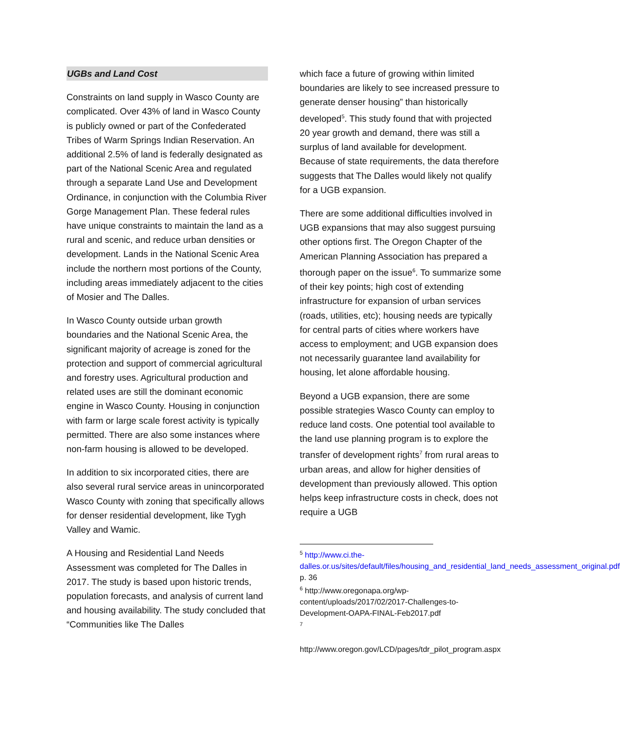UGBs and Land Cost
Constraints on land supply in Wasco County are complicated. Over 43% of land in Wasco County is publicly owned or part of the Confederated Tribes of Warm Springs Indian Reservation. An additional 2.5% of land is federally designated as part of the National Scenic Area and regulated through a separate Land Use and Development Ordinance, in conjunction with the Columbia River Gorge Management Plan. These federal rules have unique constraints to maintain the land as a rural and scenic, and reduce urban densities or development. Lands in the National Scenic Area include the northern most portions of the County, including areas immediately adjacent to the cities of Mosier and The Dalles.
In Wasco County outside urban growth boundaries and the National Scenic Area, the significant majority of acreage is zoned for the protection and support of commercial agricultural and forestry uses. Agricultural production and related uses are still the dominant economic engine in Wasco County. Housing in conjunction with farm or large scale forest activity is typically permitted. There are also some instances where non-farm housing is allowed to be developed.
In addition to six incorporated cities, there are also several rural service areas in unincorporated Wasco County with zoning that specifically allows for denser residential development, like Tygh Valley and Wamic.
A Housing and Residential Land Needs Assessment was completed for The Dalles in 2017. The study is based upon historic trends, population forecasts, and analysis of current land and housing availability. The study concluded that “Communities like The Dalles
which face a future of growing within limited boundaries are likely to see increased pressure to generate denser housing” than historically developed<sup>5</sup>. This study found that with projected 20 year growth and demand, there was still a surplus of land available for development. Because of state requirements, the data therefore suggests that The Dalles would likely not qualify for a UGB expansion.
There are some additional difficulties involved in UGB expansions that may also suggest pursuing other options first. The Oregon Chapter of the American Planning Association has prepared a thorough paper on the issue<sup>6</sup>. To summarize some of their key points; high cost of extending infrastructure for expansion of urban services (roads, utilities, etc); housing needs are typically for central parts of cities where workers have access to employment; and UGB expansion does not necessarily guarantee land availability for housing, let alone affordable housing.
Beyond a UGB expansion, there are some possible strategies Wasco County can employ to reduce land costs. One potential tool available to the land use planning program is to explore the transfer of development rights<sup>7</sup> from rural areas to urban areas, and allow for higher densities of development than previously allowed. This option helps keep infrastructure costs in check, does not require a UGB
<sup>5</sup> http://www.ci.the-dalles.or.us/sites/default/files/housing_and_residential_land_needs_assessment_original.pdf p. 36
<sup>6</sup> http://www.oregonapa.org/wp-content/uploads/2017/02/2017-Challenges-to-Development-OAPA-FINAL-Feb2017.pdf
<sup>7</sup>
http://www.oregon.gov/LCD/pages/tdr_pilot_program.aspx